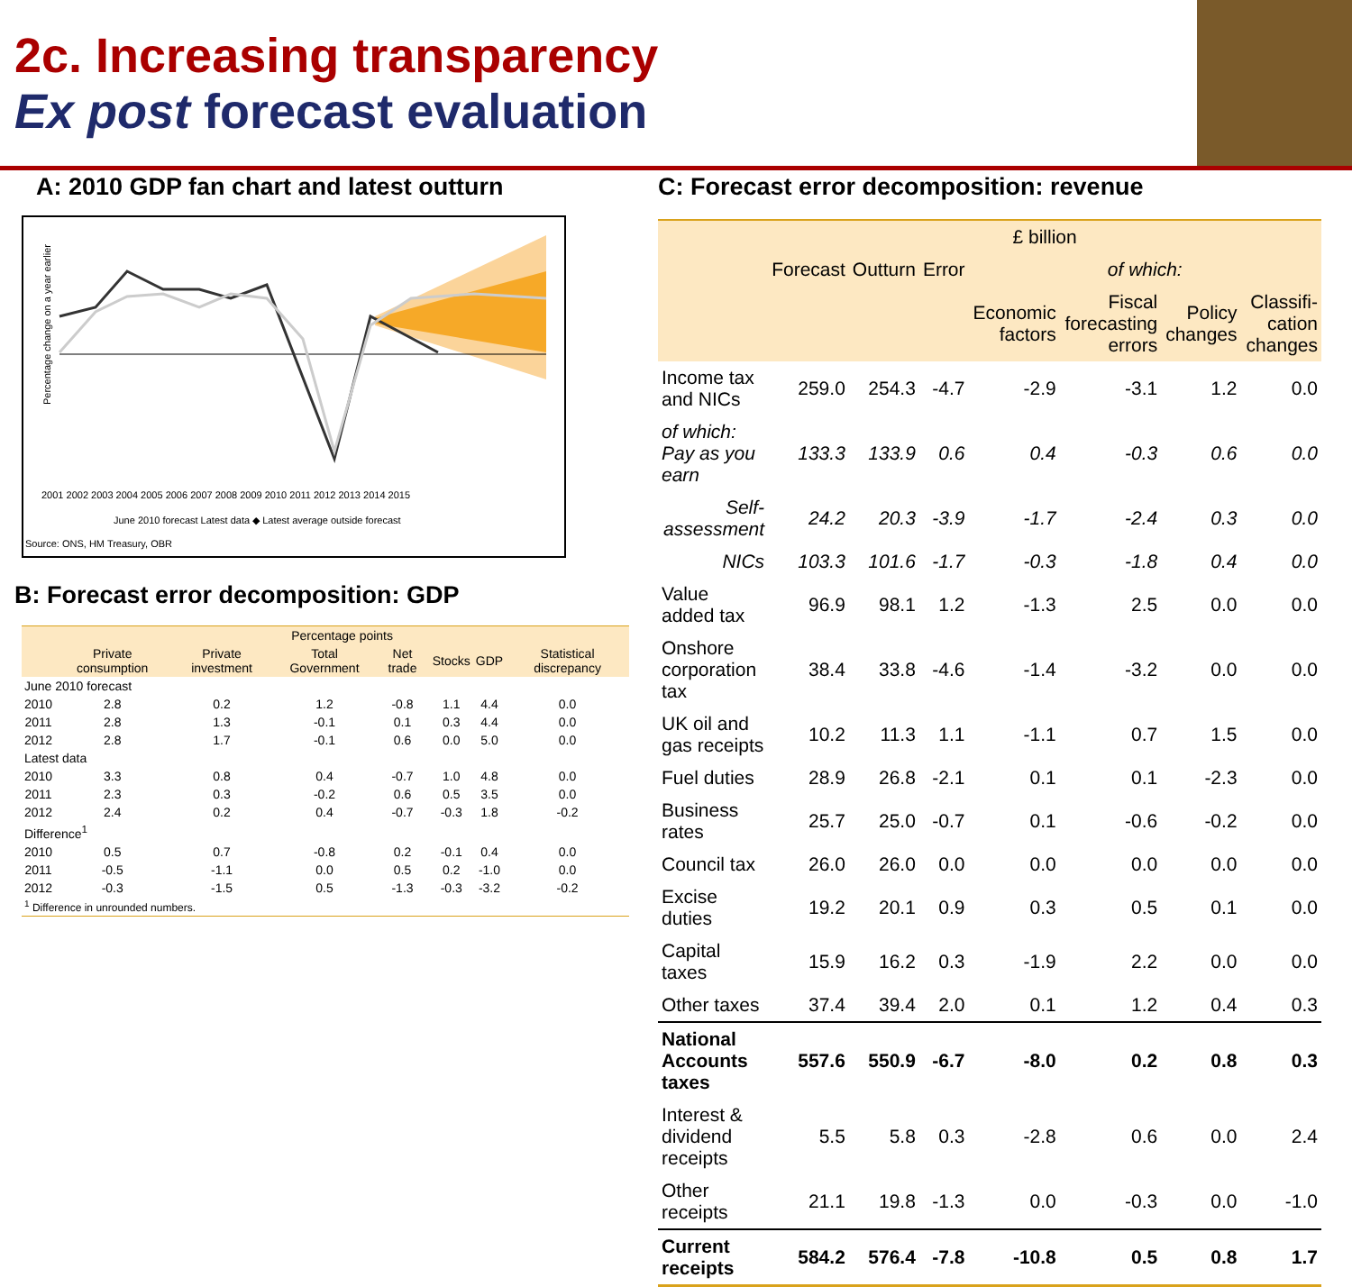2c. Increasing transparency
Ex post forecast evaluation
A: 2010 GDP fan chart and latest outturn
Percentage change on a year earlier
2001 2002 2003 2004 2005 2006 2007 2008 2009 2010 2011 2012 2013 2014 2015
June 2010 forecast Latest data ◆ Latest average outside forecast
Source: ONS, HM Treasury, OBR
B: Forecast error decomposition: GDP
| | Percentage points | | | | | | |
| --- | --- | --- | --- | --- | --- | --- | --- |
| | Private consumption | Private investment | Total Government | Net trade | Stocks | GDP | Statistical discrepancy |
| June 2010 forecast | | | | | | | |
| 2010 | 2.8 | 0.2 | 1.2 | -0.8 | 1.1 | 4.4 | 0.0 |
| 2011 | 2.8 | 1.3 | -0.1 | 0.1 | 0.3 | 4.4 | 0.0 |
| 2012 | 2.8 | 1.7 | -0.1 | 0.6 | 0.0 | 5.0 | 0.0 |
| Latest data | | | | | | | |
| 2010 | 3.3 | 0.8 | 0.4 | -0.7 | 1.0 | 4.8 | 0.0 |
| 2011 | 2.3 | 0.3 | -0.2 | 0.6 | 0.5 | 3.5 | 0.0 |
| 2012 | 2.4 | 0.2 | 0.4 | -0.7 | -0.3 | 1.8 | -0.2 |
| Difference<sup>1</sup> | | | | | | | |
| 2010 | 0.5 | 0.7 | -0.8 | 0.2 | -0.1 | 0.4 | 0.0 |
| 2011 | -0.5 | -1.1 | 0.0 | 0.5 | 0.2 | -1.0 | 0.0 |
| 2012 | -0.3 | -1.5 | 0.5 | -1.3 | -0.3 | -3.2 | -0.2 |
| <sup>1</sup> Difference in unrounded numbers. | | | | | | | |
C: Forecast error decomposition: revenue
| | £ billion | | | | | | |
| --- | --- | --- | --- | --- | --- | --- | --- |
| | Forecast | Outturn | Error | of which: | | | |
| | | | | Economic factors | Fiscal forecasting errors | Policy changes | Classifi-cation changes |
| Income tax and NICs | 259.0 | 254.3 | -4.7 | -2.9 | -3.1 | 1.2 | 0.0 |
| of which: Pay as you earn | 133.3 | 133.9 | 0.6 | 0.4 | -0.3 | 0.6 | 0.0 |
| Self-assessment | 24.2 | 20.3 | -3.9 | -1.7 | -2.4 | 0.3 | 0.0 |
| NICs | 103.3 | 101.6 | -1.7 | -0.3 | -1.8 | 0.4 | 0.0 |
| Value added tax | 96.9 | 98.1 | 1.2 | -1.3 | 2.5 | 0.0 | 0.0 |
| Onshore corporation tax | 38.4 | 33.8 | -4.6 | -1.4 | -3.2 | 0.0 | 0.0 |
| UK oil and gas receipts | 10.2 | 11.3 | 1.1 | -1.1 | 0.7 | 1.5 | 0.0 |
| Fuel duties | 28.9 | 26.8 | -2.1 | 0.1 | 0.1 | -2.3 | 0.0 |
| Business rates | 25.7 | 25.0 | -0.7 | 0.1 | -0.6 | -0.2 | 0.0 |
| Council tax | 26.0 | 26.0 | 0.0 | 0.0 | 0.0 | 0.0 | 0.0 |
| Excise duties | 19.2 | 20.1 | 0.9 | 0.3 | 0.5 | 0.1 | 0.0 |
| Capital taxes | 15.9 | 16.2 | 0.3 | -1.9 | 2.2 | 0.0 | 0.0 |
| Other taxes | 37.4 | 39.4 | 2.0 | 0.1 | 1.2 | 0.4 | 0.3 |
| National Accounts taxes | 557.6 | 550.9 | -6.7 | -8.0 | 0.2 | 0.8 | 0.3 |
| Interest & dividend receipts | 5.5 | 5.8 | 0.3 | -2.8 | 0.6 | 0.0 | 2.4 |
| Other receipts | 21.1 | 19.8 | -1.3 | 0.0 | -0.3 | 0.0 | -1.0 |
| Current receipts | 584.2 | 576.4 | -7.8 | -10.8 | 0.5 | 0.8 | 1.7 |